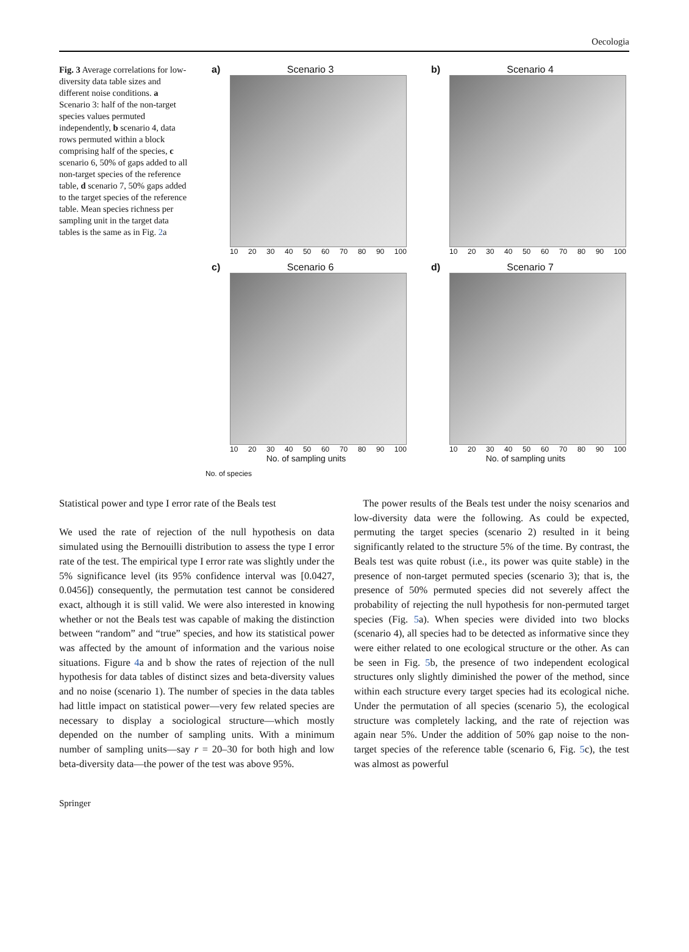Oecologia
Fig. 3 Average correlations for low-diversity data table sizes and different noise conditions. a Scenario 3: half of the non-target species values permuted independently, b scenario 4, data rows permuted within a block comprising half of the species, c scenario 6, 50% of gaps added to all non-target species of the reference table, d scenario 7, 50% gaps added to the target species of the reference table. Mean species richness per sampling unit in the target data tables is the same as in Fig. 2a
a) Scenario 3
10 20 30 40 50 60 70 80 90 100
b) Scenario 4
10 20 30 40 50 60 70 80 90 100
c) Scenario 6
10 20 30 40 50 60 70 80 90 100
No. of sampling units
d) Scenario 7
10 20 30 40 50 60 70 80 90 100
No. of sampling units
No. of species
Statistical power and type I error rate of the Beals test
We used the rate of rejection of the null hypothesis on data simulated using the Bernouilli distribution to assess the type I error rate of the test. The empirical type I error rate was slightly under the 5% significance level (its 95% confidence interval was [0.0427, 0.0456]) consequently, the permutation test cannot be considered exact, although it is still valid. We were also interested in knowing whether or not the Beals test was capable of making the distinction between “random” and “true” species, and how its statistical power was affected by the amount of information and the various noise situations. Figure 4a and b show the rates of rejection of the null hypothesis for data tables of distinct sizes and beta-diversity values and no noise (scenario 1). The number of species in the data tables had little impact on statistical power—very few related species are necessary to display a sociological structure—which mostly depended on the number of sampling units. With a minimum number of sampling units—say r = 20–30 for both high and low beta-diversity data—the power of the test was above 95%.
The power results of the Beals test under the noisy scenarios and low-diversity data were the following. As could be expected, permuting the target species (scenario 2) resulted in it being significantly related to the structure 5% of the time. By contrast, the Beals test was quite robust (i.e., its power was quite stable) in the presence of non-target permuted species (scenario 3); that is, the presence of 50% permuted species did not severely affect the probability of rejecting the null hypothesis for non-permuted target species (Fig. 5a). When species were divided into two blocks (scenario 4), all species had to be detected as informative since they were either related to one ecological structure or the other. As can be seen in Fig. 5b, the presence of two independent ecological structures only slightly diminished the power of the method, since within each structure every target species had its ecological niche. Under the permutation of all species (scenario 5), the ecological structure was completely lacking, and the rate of rejection was again near 5%. Under the addition of 50% gap noise to the non-target species of the reference table (scenario 6, Fig. 5c), the test was almost as powerful
Springer